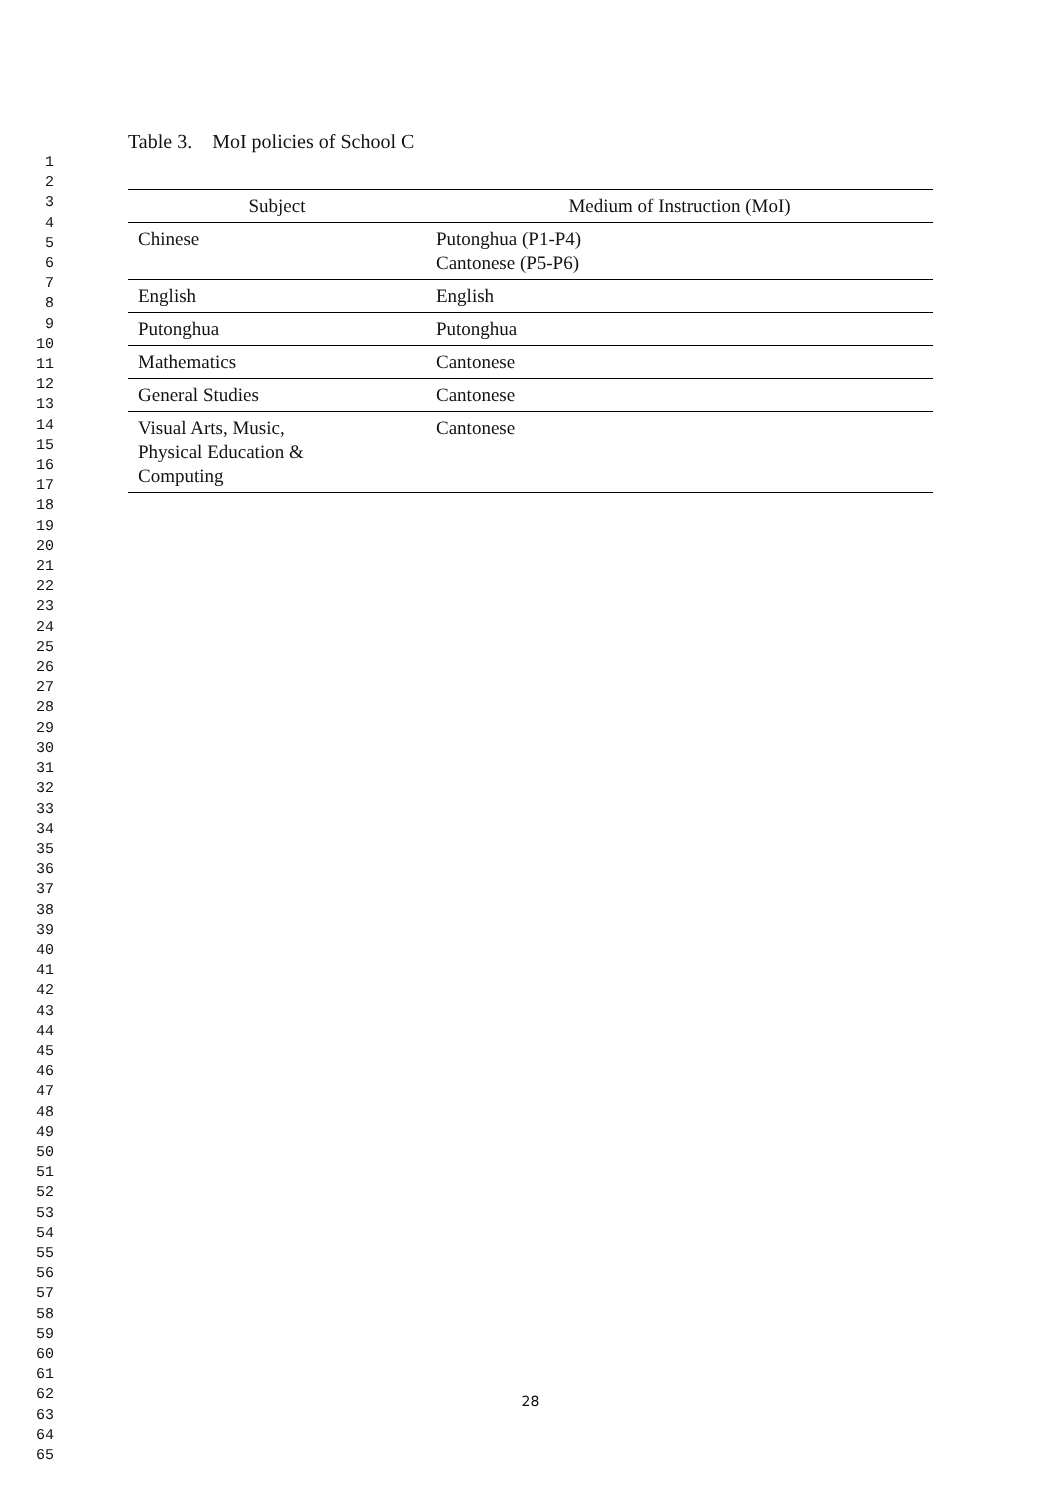1
2
3
4
5
6
7
8
9
10
11
12
13
14
15
16
17
18
19
20
21
22
23
24
25
26
27
28
29
30
31
32
33
34
35
36
37
38
39
40
41
42
43
44
45
46
47
48
49
50
51
52
53
54
55
56
57
58
59
60
61
62
63
64
65
Table 3. MoI policies of School C
| Subject | Medium of Instruction (MoI) |
| --- | --- |
| Chinese | Putonghua (P1-P4) Cantonese (P5-P6) |
| English | English |
| Putonghua | Putonghua |
| Mathematics | Cantonese |
| General Studies | Cantonese |
| Visual Arts, Music, Physical Education & Computing | Cantonese |
28